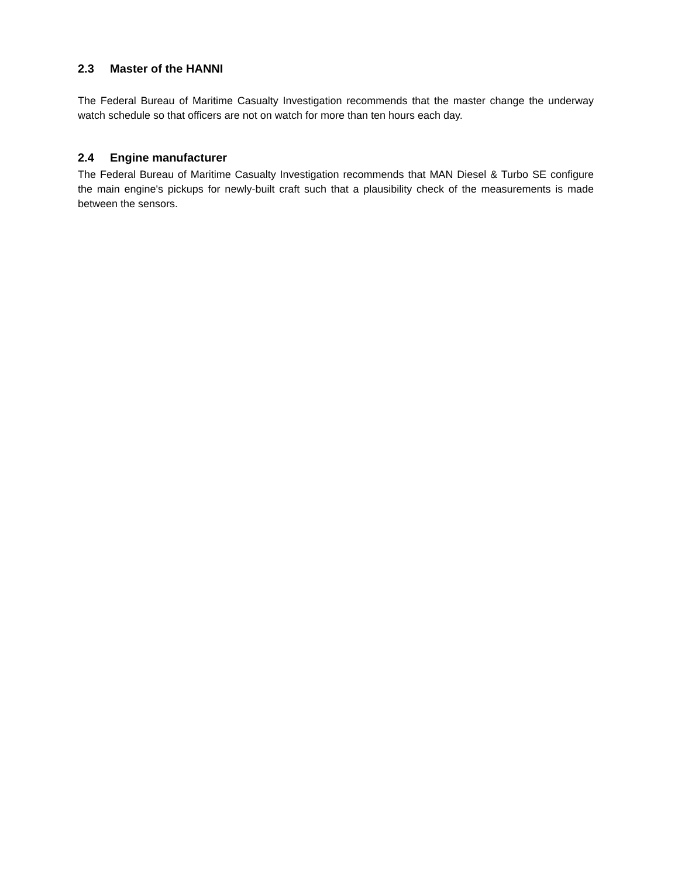2.3 Master of the HANNI
The Federal Bureau of Maritime Casualty Investigation recommends that the master change the underway watch schedule so that officers are not on watch for more than ten hours each day.
2.4 Engine manufacturer
The Federal Bureau of Maritime Casualty Investigation recommends that MAN Diesel & Turbo SE configure the main engine's pickups for newly-built craft such that a plausibility check of the measurements is made between the sensors.